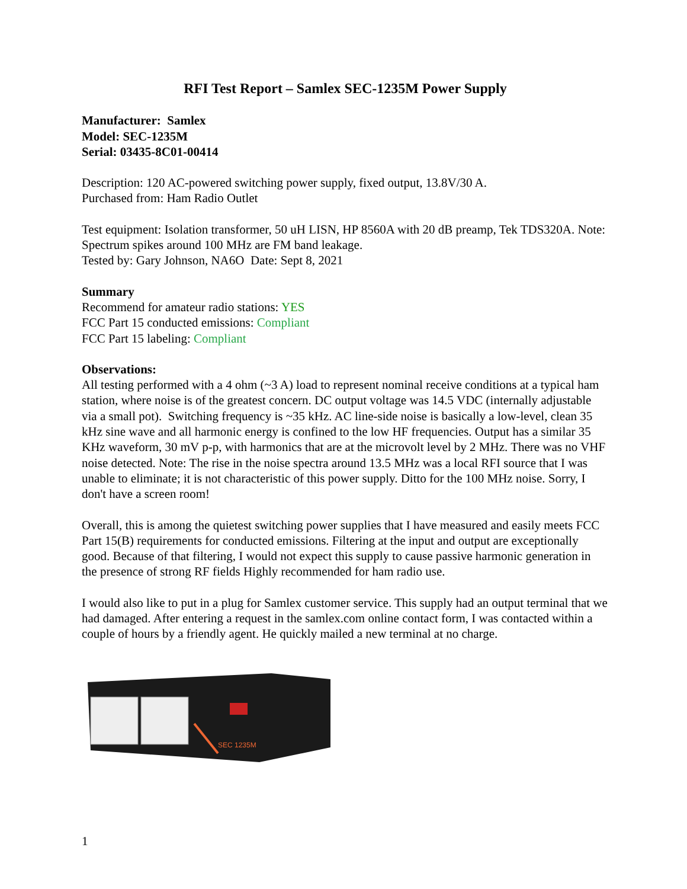RFI Test Report – Samlex SEC-1235M Power Supply
Manufacturer: Samlex
Model: SEC-1235M
Serial: 03435-8C01-00414
Description: 120 AC-powered switching power supply, fixed output, 13.8V/30 A.
Purchased from: Ham Radio Outlet
Test equipment: Isolation transformer, 50 uH LISN, HP 8560A with 20 dB preamp, Tek TDS320A. Note: Spectrum spikes around 100 MHz are FM band leakage.
Tested by: Gary Johnson, NA6O Date: Sept 8, 2021
Summary
Recommend for amateur radio stations: YES
FCC Part 15 conducted emissions: Compliant
FCC Part 15 labeling: Compliant
Observations:
All testing performed with a 4 ohm (~3 A) load to represent nominal receive conditions at a typical ham station, where noise is of the greatest concern. DC output voltage was 14.5 VDC (internally adjustable via a small pot). Switching frequency is ~35 kHz. AC line-side noise is basically a low-level, clean 35 kHz sine wave and all harmonic energy is confined to the low HF frequencies. Output has a similar 35 KHz waveform, 30 mV p-p, with harmonics that are at the microvolt level by 2 MHz. There was no VHF noise detected. Note: The rise in the noise spectra around 13.5 MHz was a local RFI source that I was unable to eliminate; it is not characteristic of this power supply. Ditto for the 100 MHz noise. Sorry, I don't have a screen room!
Overall, this is among the quietest switching power supplies that I have measured and easily meets FCC Part 15(B) requirements for conducted emissions. Filtering at the input and output are exceptionally good. Because of that filtering, I would not expect this supply to cause passive harmonic generation in the presence of strong RF fields Highly recommended for ham radio use.
I would also like to put in a plug for Samlex customer service. This supply had an output terminal that we had damaged. After entering a request in the samlex.com online contact form, I was contacted within a couple of hours by a friendly agent. He quickly mailed a new terminal at no charge.
SEC 1235M
1